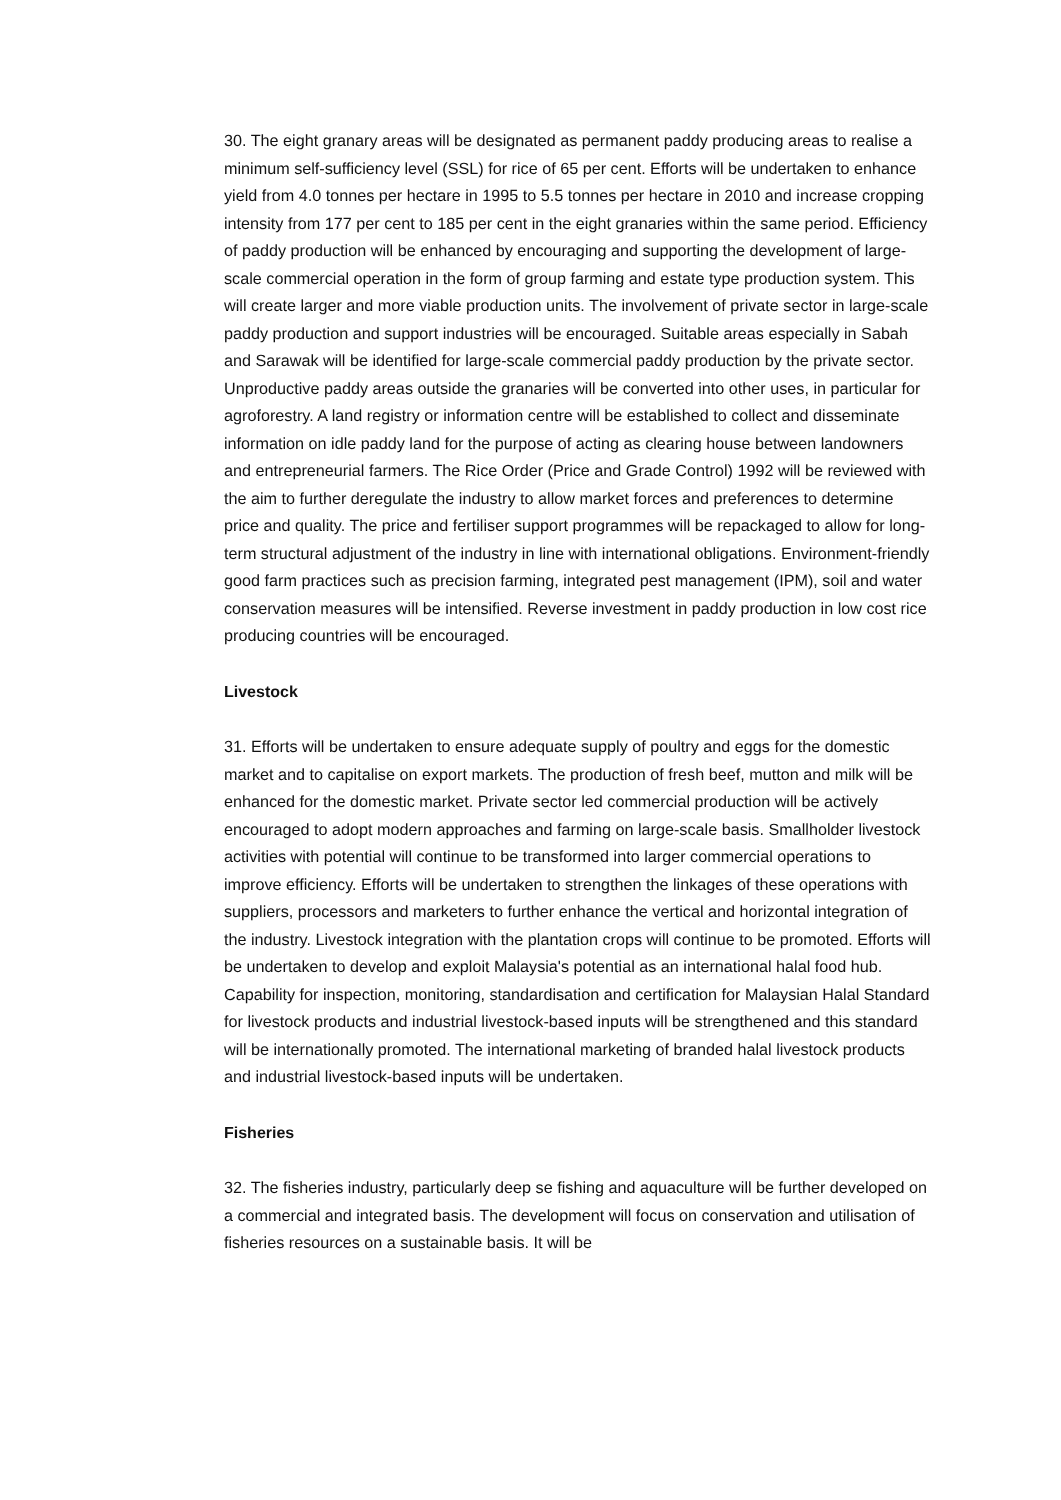30. The eight granary areas will be designated as permanent paddy producing areas to realise a minimum self-sufficiency level (SSL) for rice of 65 per cent. Efforts will be undertaken to enhance yield from 4.0 tonnes per hectare in 1995 to 5.5 tonnes per hectare in 2010 and increase cropping intensity from 177 per cent to 185 per cent in the eight granaries within the same period. Efficiency of paddy production will be enhanced by encouraging and supporting the development of large-scale commercial operation in the form of group farming and estate type production system. This will create larger and more viable production units. The involvement of private sector in large-scale paddy production and support industries will be encouraged. Suitable areas especially in Sabah and Sarawak will be identified for large-scale commercial paddy production by the private sector. Unproductive paddy areas outside the granaries will be converted into other uses, in particular for agroforestry. A land registry or information centre will be established to collect and disseminate information on idle paddy land for the purpose of acting as clearing house between landowners and entrepreneurial farmers. The Rice Order (Price and Grade Control) 1992 will be reviewed with the aim to further deregulate the industry to allow market forces and preferences to determine price and quality. The price and fertiliser support programmes will be repackaged to allow for long-term structural adjustment of the industry in line with international obligations. Environment-friendly good farm practices such as precision farming, integrated pest management (IPM), soil and water conservation measures will be intensified. Reverse investment in paddy production in low cost rice producing countries will be encouraged.
Livestock
31. Efforts will be undertaken to ensure adequate supply of poultry and eggs for the domestic market and to capitalise on export markets. The production of fresh beef, mutton and milk will be enhanced for the domestic market. Private sector led commercial production will be actively encouraged to adopt modern approaches and farming on large-scale basis. Smallholder livestock activities with potential will continue to be transformed into larger commercial operations to improve efficiency. Efforts will be undertaken to strengthen the linkages of these operations with suppliers, processors and marketers to further enhance the vertical and horizontal integration of the industry. Livestock integration with the plantation crops will continue to be promoted. Efforts will be undertaken to develop and exploit Malaysia's potential as an international halal food hub. Capability for inspection, monitoring, standardisation and certification for Malaysian Halal Standard for livestock products and industrial livestock-based inputs will be strengthened and this standard will be internationally promoted. The international marketing of branded halal livestock products and industrial livestock-based inputs will be undertaken.
Fisheries
32. The fisheries industry, particularly deep se fishing and aquaculture will be further developed on a commercial and integrated basis. The development will focus on conservation and utilisation of fisheries resources on a sustainable basis. It will be